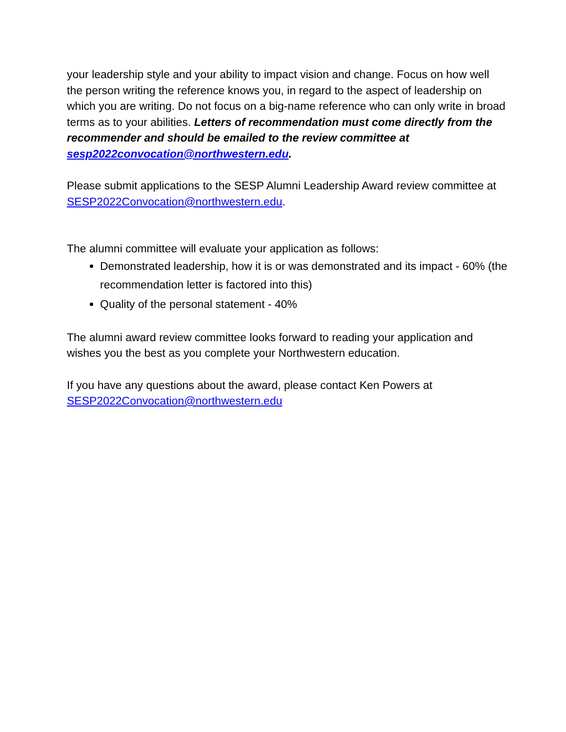your leadership style and your ability to impact vision and change. Focus on how well the person writing the reference knows you, in regard to the aspect of leadership on which you are writing. Do not focus on a big-name reference who can only write in broad terms as to your abilities. Letters of recommendation must come directly from the recommender and should be emailed to the review committee at sesp2022convocation@northwestern.edu.
Please submit applications to the SESP Alumni Leadership Award review committee at SESP2022Convocation@northwestern.edu.
The alumni committee will evaluate your application as follows:
Demonstrated leadership, how it is or was demonstrated and its impact - 60% (the recommendation letter is factored into this)
Quality of the personal statement - 40%
The alumni award review committee looks forward to reading your application and wishes you the best as you complete your Northwestern education.
If you have any questions about the award, please contact Ken Powers at SESP2022Convocation@northwestern.edu